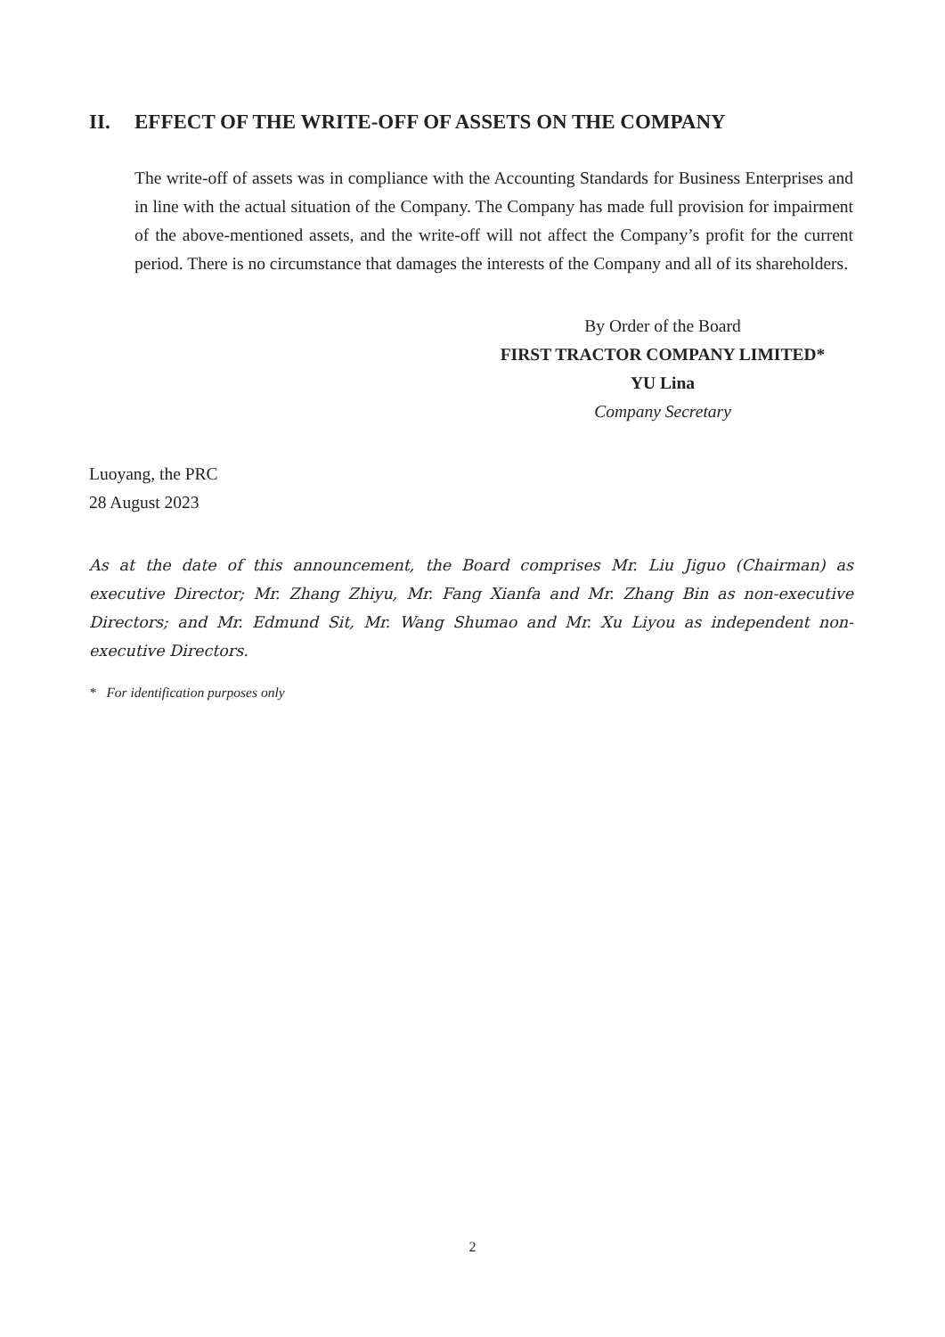II. EFFECT OF THE WRITE-OFF OF ASSETS ON THE COMPANY
The write-off of assets was in compliance with the Accounting Standards for Business Enterprises and in line with the actual situation of the Company. The Company has made full provision for impairment of the above-mentioned assets, and the write-off will not affect the Company’s profit for the current period. There is no circumstance that damages the interests of the Company and all of its shareholders.
By Order of the Board
FIRST TRACTOR COMPANY LIMITED*
YU Lina
Company Secretary
Luoyang, the PRC
28 August 2023
As at the date of this announcement, the Board comprises Mr. Liu Jiguo (Chairman) as executive Director; Mr. Zhang Zhiyu, Mr. Fang Xianfa and Mr. Zhang Bin as non-executive Directors; and Mr. Edmund Sit, Mr. Wang Shumao and Mr. Xu Liyou as independent non-executive Directors.
* For identification purposes only
2